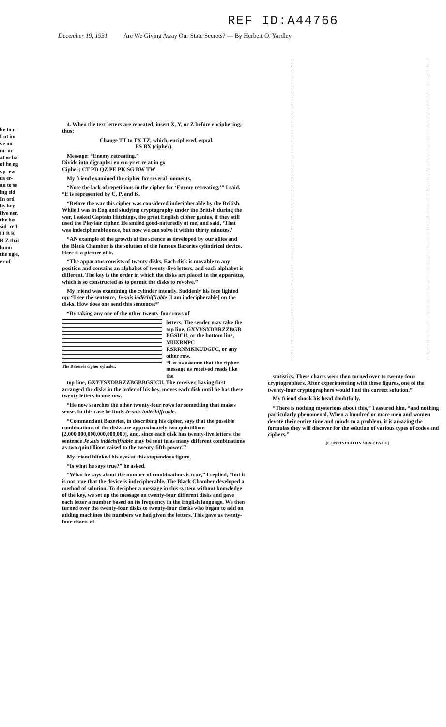REF ID:A44766
December 19, 1931 Are We Giving Away Our State Secrets? — By Herbert O. Yardley
ke to r- I ut im ve im m- m- at er he of he ng yp- ew us er- an to se ing eld In ord by key five ner. the bet sid- red IJ B K R Z that lumn the ngle, er of
4. When the text letters are repeated, insert X, Y, or Z before enciphering; thus:
Change TT to TX TZ, which, enciphered, equal.
ES BX (cipher).
Message: “Enemy retreating.”
Divide into digraphs: en em yr et re at in gx
Cipher: CT PD QZ PE PK SG BW TW
My friend examined the cipher for several moments.
“Note the lack of repetitions in the cipher for ‘Enemy retreating,’” I said. “E is represented by C, P, and K.
“Before the war this cipher was considered indecipherable by the British. While I was in England studying cryptography under the British during the war, I asked Captain Hitchings, the great English cipher genius, if they still used the Playfair cipher. He smiled good-naturedly at me, and said, ‘That was indecipherable once, but now we can solve it within thirty minutes.’
“AN example of the growth of the science as developed by our allies and the Black Chamber is the solution of the famous Bazeries cylindrical device. Here is a picture of it.
“The apparatus consists of twenty disks. Each disk is movable to any position and contains an alphabet of twenty-five letters, and each alphabet is different. The key is the order in which the disks are placed in the apparatus, which is so constructed as to permit the disks to revolve.”
My friend was examining the cylinder intently. Suddenly his face lighted up. “I see the sentence, Je suis indéchiffrable [I am indecipherable] on the disks. How does one send this sentence?”
“By taking any one of the other twenty-four rows of
The Bazeries cipher cylinder.
letters. The sender may take the top line, GXYYSXDBRZZBGB BGSICU, or the bottom line, MUXRNPC RSRRNMKKUDGFC, or any other row.
“Let us assume that the cipher message as received reads like the
top line, GXYYSXDBRZZBGBBGSICU. The receiver, having first arranged the disks in the order of his key, moves each disk until he has these twenty letters in one row.
“He now searches the other twenty-four rows for something that makes sense. In this case he finds Je suis indéchiffrable.
“Commandant Bazeries, in describing his cipher, says that the possible combinations of the disks are approximately two quintillions [2,000,000,000,000,000,000], and, since each disk has twenty-five letters, the sentence Je suis indéchiffrable may be sent in as many different combinations as two quintillions raised to the twenty-fifth power!”
My friend blinked his eyes at this stupendous figure.
“Is what he says true?” he asked.
“What he says about the number of combinations is true,” I replied, “but it is not true that the device is indecipherable. The Black Chamber developed a method of solution. To decipher a message in this system without knowledge of the key, we set up the message on twenty-four different disks and gave each letter a number based on its frequency in the English language. We then turned over the twenty-four disks to twenty-four clerks who began to add on adding machines the numbers we had given the letters. This gave us twenty-four charts of
statistics. These charts were then turned over to twenty-four cryptographers. After experimenting with these figures, one of the twenty-four cryptographers would find the correct solution.”
My friend shook his head doubtfully.
“There is nothing mysterious about this,” I assured him, “and nothing particularly phenomenal. When a hundred or more men and women devote their entire time and minds to a problem, it is amazing the formulas they will discover for the solution of various types of codes and ciphers.”
[CONTINUED ON NEXT PAGE]